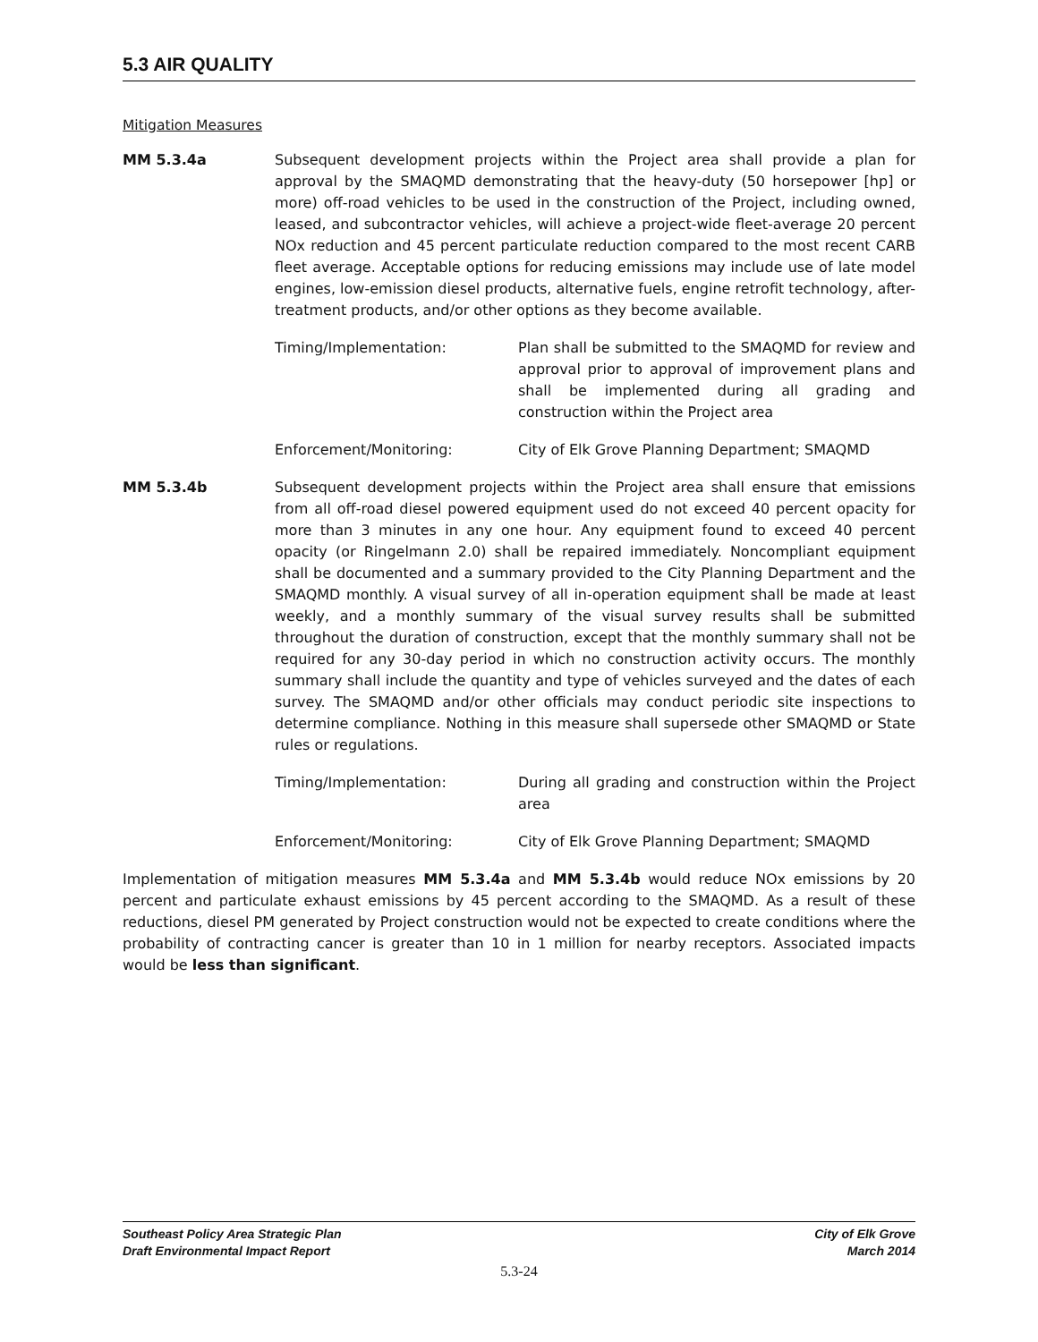5.3 AIR QUALITY
Mitigation Measures
MM 5.3.4a Subsequent development projects within the Project area shall provide a plan for approval by the SMAQMD demonstrating that the heavy-duty (50 horsepower [hp] or more) off-road vehicles to be used in the construction of the Project, including owned, leased, and subcontractor vehicles, will achieve a project-wide fleet-average 20 percent NOx reduction and 45 percent particulate reduction compared to the most recent CARB fleet average. Acceptable options for reducing emissions may include use of late model engines, low-emission diesel products, alternative fuels, engine retrofit technology, after-treatment products, and/or other options as they become available.
Timing/Implementation: Plan shall be submitted to the SMAQMD for review and approval prior to approval of improvement plans and shall be implemented during all grading and construction within the Project area
Enforcement/Monitoring: City of Elk Grove Planning Department; SMAQMD
MM 5.3.4b Subsequent development projects within the Project area shall ensure that emissions from all off-road diesel powered equipment used do not exceed 40 percent opacity for more than 3 minutes in any one hour. Any equipment found to exceed 40 percent opacity (or Ringelmann 2.0) shall be repaired immediately. Noncompliant equipment shall be documented and a summary provided to the City Planning Department and the SMAQMD monthly. A visual survey of all in-operation equipment shall be made at least weekly, and a monthly summary of the visual survey results shall be submitted throughout the duration of construction, except that the monthly summary shall not be required for any 30-day period in which no construction activity occurs. The monthly summary shall include the quantity and type of vehicles surveyed and the dates of each survey. The SMAQMD and/or other officials may conduct periodic site inspections to determine compliance. Nothing in this measure shall supersede other SMAQMD or State rules or regulations.
Timing/Implementation: During all grading and construction within the Project area
Enforcement/Monitoring: City of Elk Grove Planning Department; SMAQMD
Implementation of mitigation measures MM 5.3.4a and MM 5.3.4b would reduce NOx emissions by 20 percent and particulate exhaust emissions by 45 percent according to the SMAQMD. As a result of these reductions, diesel PM generated by Project construction would not be expected to create conditions where the probability of contracting cancer is greater than 10 in 1 million for nearby receptors. Associated impacts would be less than significant.
Southeast Policy Area Strategic Plan
Draft Environmental Impact Report
City of Elk Grove
March 2014
5.3-24